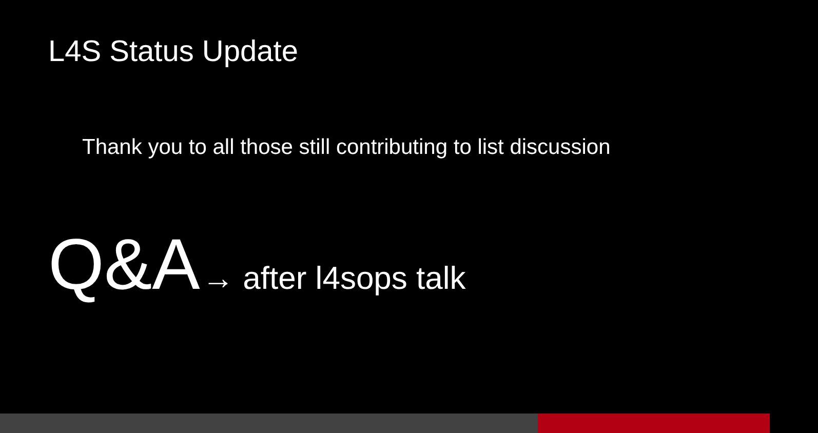L4S Status Update
Thank you to all those still contributing to list discussion
Q&A → after l4sops talk